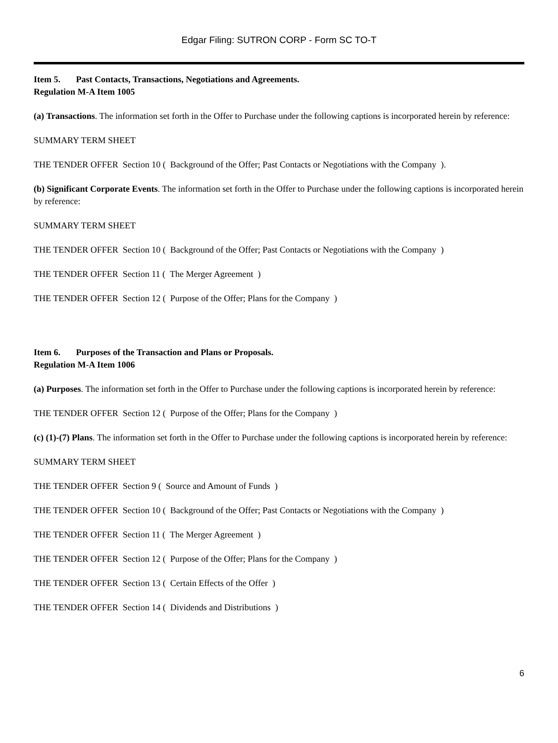Edgar Filing: SUTRON CORP - Form SC TO-T
Item 5. Past Contacts, Transactions, Negotiations and Agreements.
Regulation M-A Item 1005
(a) Transactions. The information set forth in the Offer to Purchase under the following captions is incorporated herein by reference:
SUMMARY TERM SHEET
THE TENDER OFFER Section 10 ( Background of the Offer; Past Contacts or Negotiations with the Company ).
(b) Significant Corporate Events. The information set forth in the Offer to Purchase under the following captions is incorporated herein by reference:
SUMMARY TERM SHEET
THE TENDER OFFER Section 10 ( Background of the Offer; Past Contacts or Negotiations with the Company )
THE TENDER OFFER Section 11 ( The Merger Agreement )
THE TENDER OFFER Section 12 ( Purpose of the Offer; Plans for the Company )
Item 6. Purposes of the Transaction and Plans or Proposals.
Regulation M-A Item 1006
(a) Purposes. The information set forth in the Offer to Purchase under the following captions is incorporated herein by reference:
THE TENDER OFFER Section 12 ( Purpose of the Offer; Plans for the Company )
(c) (1)-(7) Plans. The information set forth in the Offer to Purchase under the following captions is incorporated herein by reference:
SUMMARY TERM SHEET
THE TENDER OFFER Section 9 ( Source and Amount of Funds )
THE TENDER OFFER Section 10 ( Background of the Offer; Past Contacts or Negotiations with the Company )
THE TENDER OFFER Section 11 ( The Merger Agreement )
THE TENDER OFFER Section 12 ( Purpose of the Offer; Plans for the Company )
THE TENDER OFFER Section 13 ( Certain Effects of the Offer )
THE TENDER OFFER Section 14 ( Dividends and Distributions )
6